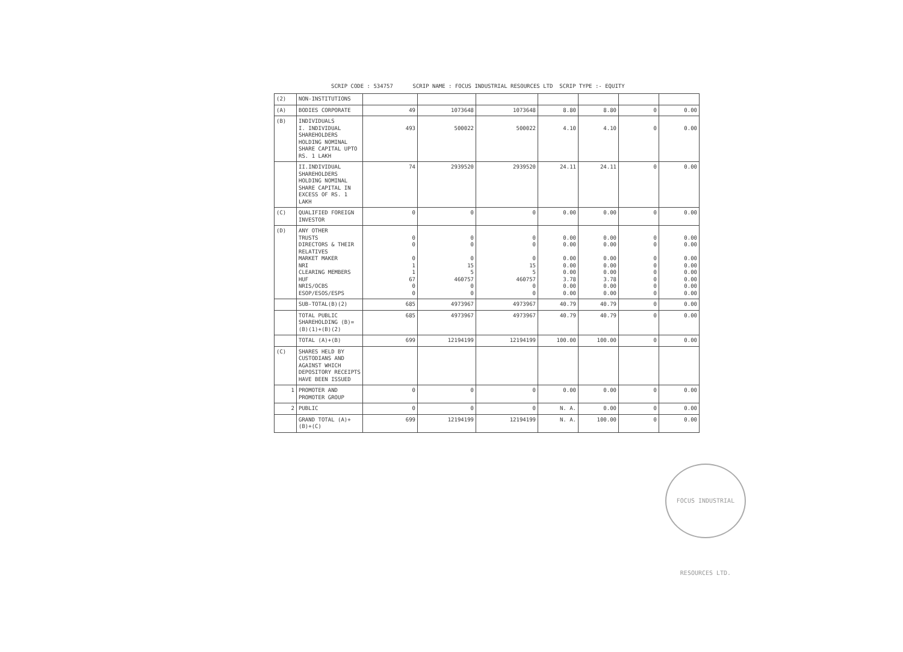SCRIP CODE : 534757 SCRIP NAME : FOCUS INDUSTRIAL RESOURCES LTD SCRIP TYPE :- EQUITY
| (2) | NON-INSTITUTIONS | | | | | | | |
| (A) | BODIES CORPORATE | 49 | 1073648 | 1073648 | 8.80 | 8.80 | 0 | 0.00 |
| (B) | INDIVIDUALS I. INDIVIDUAL SHAREHOLDERS HOLDING NOMINAL SHARE CAPITAL UPTO RS. 1 LAKH | 493 | 500022 | 500022 | 4.10 | 4.10 | 0 | 0.00 |
| | II.INDIVIDUAL SHAREHOLDERS HOLDING NOMINAL SHARE CAPITAL IN EXCESS OF RS. 1 LAKH | 74 | 2939520 | 2939520 | 24.11 | 24.11 | 0 | 0.00 |
| (C) | QUALIFIED FOREIGN INVESTOR | 0 | 0 | 0 | 0.00 | 0.00 | 0 | 0.00 |
| (D) | ANY OTHER TRUSTS DIRECTORS & THEIR RELATIVES MARKET MAKER NRI CLEARING MEMBERS HUF NRIS/OCBS ESOP/ESOS/ESPS | 0 0 0 1 1 67 0 0 | 0 0 0 15 5 460757 0 0 | 0 0 0 15 5 460757 0 0 | 0.00 0.00 0.00 0.00 0.00 3.78 0.00 0.00 | 0.00 0.00 0.00 0.00 0.00 3.78 0.00 0.00 | 0 0 0 0 0 0 0 0 | 0.00 0.00 0.00 0.00 0.00 0.00 0.00 0.00 |
| | SUB-TOTAL(B)(2) | 685 | 4973967 | 4973967 | 40.79 | 40.79 | 0 | 0.00 |
| | TOTAL PUBLIC SHAREHOLDING (B)=(B)(1)+(B)(2) | 685 | 4973967 | 4973967 | 40.79 | 40.79 | 0 | 0.00 |
| | TOTAL (A)+(B) | 699 | 12194199 | 12194199 | 100.00 | 100.00 | 0 | 0.00 |
| (C) | SHARES HELD BY CUSTODIANS AND AGAINST WHICH DEPOSITORY RECEIPTS HAVE BEEN ISSUED | | | | | | | |
| 1 | PROMOTER AND PROMOTER GROUP | 0 | 0 | 0 | 0.00 | 0.00 | 0 | 0.00 |
| 2 | PUBLIC | 0 | 0 | 0 | N. A. | 0.00 | 0 | 0.00 |
| | GRAND TOTAL (A)+(B)+(C) | 699 | 12194199 | 12194199 | N. A. | 100.00 | 0 | 0.00 |
FOCUS INDUSTRIAL RESOURCES LTD.